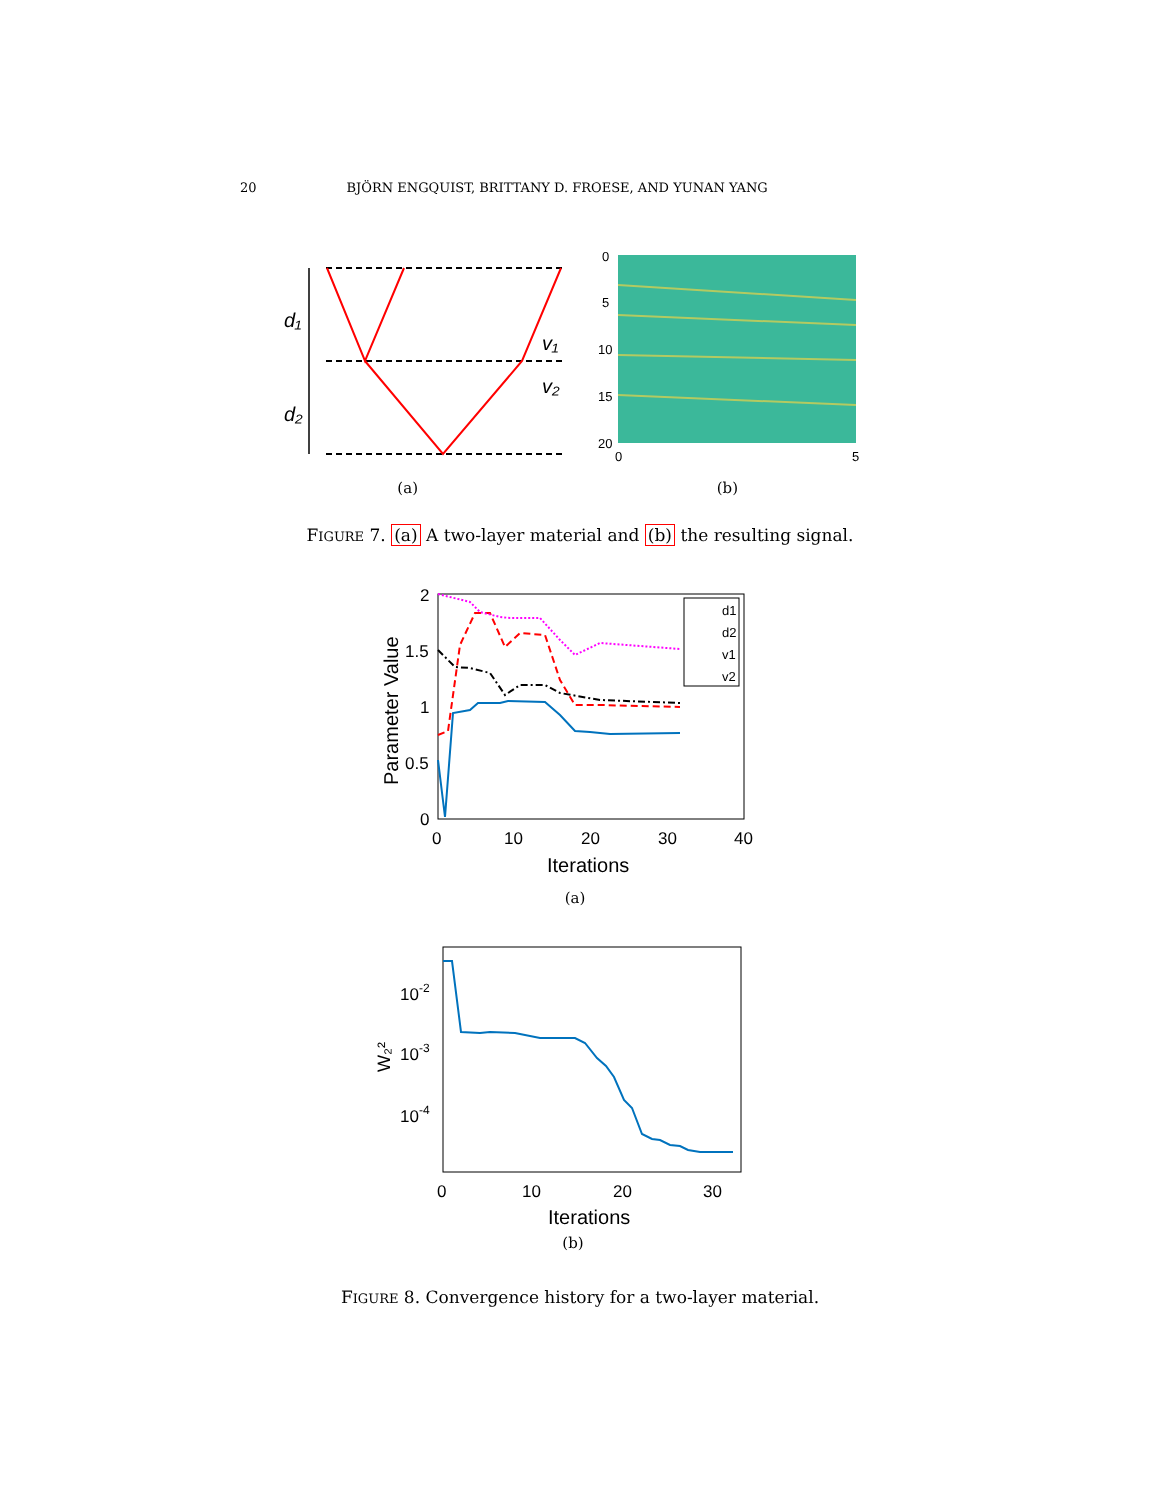20 BJÖRN ENGQUIST, BRITTANY D. FROESE, AND YUNAN YANG
d₁
d₂
v₁
v₂
0
5
10
15
20
0
5
(a) (b)
FIGURE 7. (a) A two-layer material and (b) the resulting signal.
2
1.5
1
0.5
0
0
10
20
30
40
Iterations
Parameter Value
d1
d2
v1
v2
(a)
10-2
10-3
10-4
W₂²
0
10
20
30
Iterations
(b)
FIGURE 8. Convergence history for a two-layer material.